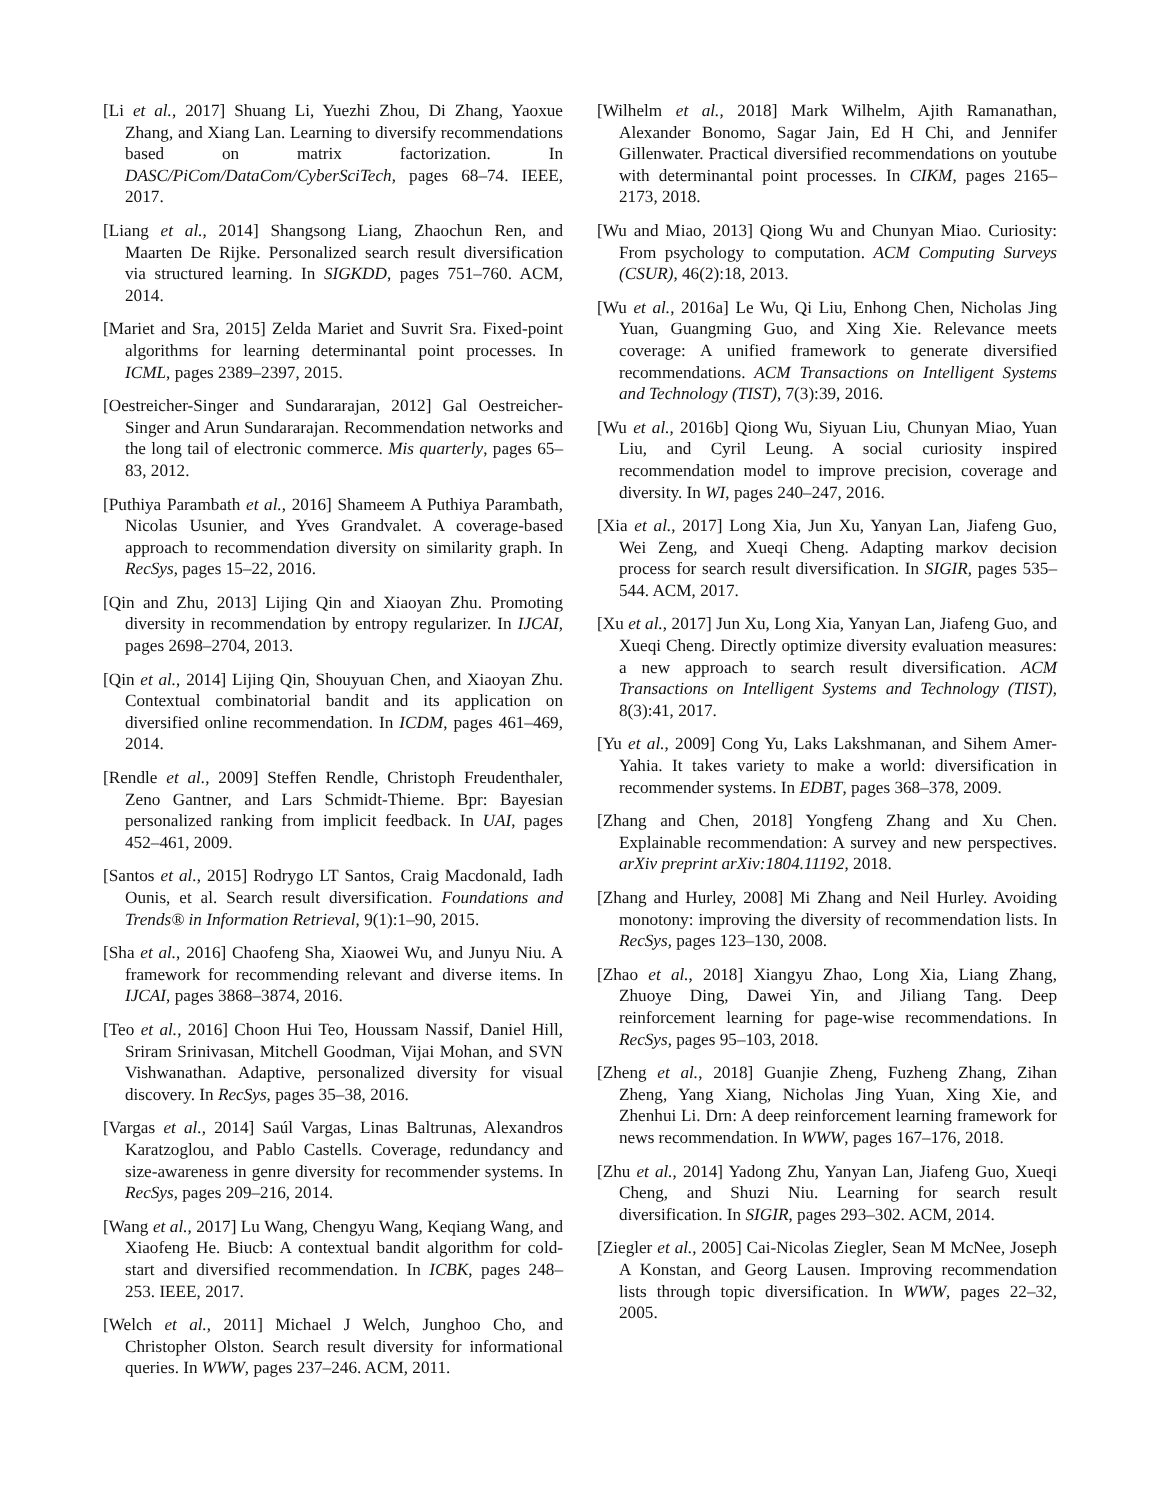[Li et al., 2017] Shuang Li, Yuezhi Zhou, Di Zhang, Yaoxue Zhang, and Xiang Lan. Learning to diversify recommendations based on matrix factorization. In DASC/PiCom/DataCom/CyberSciTech, pages 68–74. IEEE, 2017.
[Liang et al., 2014] Shangsong Liang, Zhaochun Ren, and Maarten De Rijke. Personalized search result diversification via structured learning. In SIGKDD, pages 751–760. ACM, 2014.
[Mariet and Sra, 2015] Zelda Mariet and Suvrit Sra. Fixed-point algorithms for learning determinantal point processes. In ICML, pages 2389–2397, 2015.
[Oestreicher-Singer and Sundararajan, 2012] Gal Oestreicher-Singer and Arun Sundararajan. Recommendation networks and the long tail of electronic commerce. Mis quarterly, pages 65–83, 2012.
[Puthiya Parambath et al., 2016] Shameem A Puthiya Parambath, Nicolas Usunier, and Yves Grandvalet. A coverage-based approach to recommendation diversity on similarity graph. In RecSys, pages 15–22, 2016.
[Qin and Zhu, 2013] Lijing Qin and Xiaoyan Zhu. Promoting diversity in recommendation by entropy regularizer. In IJCAI, pages 2698–2704, 2013.
[Qin et al., 2014] Lijing Qin, Shouyuan Chen, and Xiaoyan Zhu. Contextual combinatorial bandit and its application on diversified online recommendation. In ICDM, pages 461–469, 2014.
[Rendle et al., 2009] Steffen Rendle, Christoph Freudenthaler, Zeno Gantner, and Lars Schmidt-Thieme. Bpr: Bayesian personalized ranking from implicit feedback. In UAI, pages 452–461, 2009.
[Santos et al., 2015] Rodrygo LT Santos, Craig Macdonald, Iadh Ounis, et al. Search result diversification. Foundations and Trends® in Information Retrieval, 9(1):1–90, 2015.
[Sha et al., 2016] Chaofeng Sha, Xiaowei Wu, and Junyu Niu. A framework for recommending relevant and diverse items. In IJCAI, pages 3868–3874, 2016.
[Teo et al., 2016] Choon Hui Teo, Houssam Nassif, Daniel Hill, Sriram Srinivasan, Mitchell Goodman, Vijai Mohan, and SVN Vishwanathan. Adaptive, personalized diversity for visual discovery. In RecSys, pages 35–38, 2016.
[Vargas et al., 2014] Saúl Vargas, Linas Baltrunas, Alexandros Karatzoglou, and Pablo Castells. Coverage, redundancy and size-awareness in genre diversity for recommender systems. In RecSys, pages 209–216, 2014.
[Wang et al., 2017] Lu Wang, Chengyu Wang, Keqiang Wang, and Xiaofeng He. Biucb: A contextual bandit algorithm for cold-start and diversified recommendation. In ICBK, pages 248–253. IEEE, 2017.
[Welch et al., 2011] Michael J Welch, Junghoo Cho, and Christopher Olston. Search result diversity for informational queries. In WWW, pages 237–246. ACM, 2011.
[Wilhelm et al., 2018] Mark Wilhelm, Ajith Ramanathan, Alexander Bonomo, Sagar Jain, Ed H Chi, and Jennifer Gillenwater. Practical diversified recommendations on youtube with determinantal point processes. In CIKM, pages 2165–2173, 2018.
[Wu and Miao, 2013] Qiong Wu and Chunyan Miao. Curiosity: From psychology to computation. ACM Computing Surveys (CSUR), 46(2):18, 2013.
[Wu et al., 2016a] Le Wu, Qi Liu, Enhong Chen, Nicholas Jing Yuan, Guangming Guo, and Xing Xie. Relevance meets coverage: A unified framework to generate diversified recommendations. ACM Transactions on Intelligent Systems and Technology (TIST), 7(3):39, 2016.
[Wu et al., 2016b] Qiong Wu, Siyuan Liu, Chunyan Miao, Yuan Liu, and Cyril Leung. A social curiosity inspired recommendation model to improve precision, coverage and diversity. In WI, pages 240–247, 2016.
[Xia et al., 2017] Long Xia, Jun Xu, Yanyan Lan, Jiafeng Guo, Wei Zeng, and Xueqi Cheng. Adapting markov decision process for search result diversification. In SIGIR, pages 535–544. ACM, 2017.
[Xu et al., 2017] Jun Xu, Long Xia, Yanyan Lan, Jiafeng Guo, and Xueqi Cheng. Directly optimize diversity evaluation measures: a new approach to search result diversification. ACM Transactions on Intelligent Systems and Technology (TIST), 8(3):41, 2017.
[Yu et al., 2009] Cong Yu, Laks Lakshmanan, and Sihem Amer-Yahia. It takes variety to make a world: diversification in recommender systems. In EDBT, pages 368–378, 2009.
[Zhang and Chen, 2018] Yongfeng Zhang and Xu Chen. Explainable recommendation: A survey and new perspectives. arXiv preprint arXiv:1804.11192, 2018.
[Zhang and Hurley, 2008] Mi Zhang and Neil Hurley. Avoiding monotony: improving the diversity of recommendation lists. In RecSys, pages 123–130, 2008.
[Zhao et al., 2018] Xiangyu Zhao, Long Xia, Liang Zhang, Zhuoye Ding, Dawei Yin, and Jiliang Tang. Deep reinforcement learning for page-wise recommendations. In RecSys, pages 95–103, 2018.
[Zheng et al., 2018] Guanjie Zheng, Fuzheng Zhang, Zihan Zheng, Yang Xiang, Nicholas Jing Yuan, Xing Xie, and Zhenhui Li. Drn: A deep reinforcement learning framework for news recommendation. In WWW, pages 167–176, 2018.
[Zhu et al., 2014] Yadong Zhu, Yanyan Lan, Jiafeng Guo, Xueqi Cheng, and Shuzi Niu. Learning for search result diversification. In SIGIR, pages 293–302. ACM, 2014.
[Ziegler et al., 2005] Cai-Nicolas Ziegler, Sean M McNee, Joseph A Konstan, and Georg Lausen. Improving recommendation lists through topic diversification. In WWW, pages 22–32, 2005.